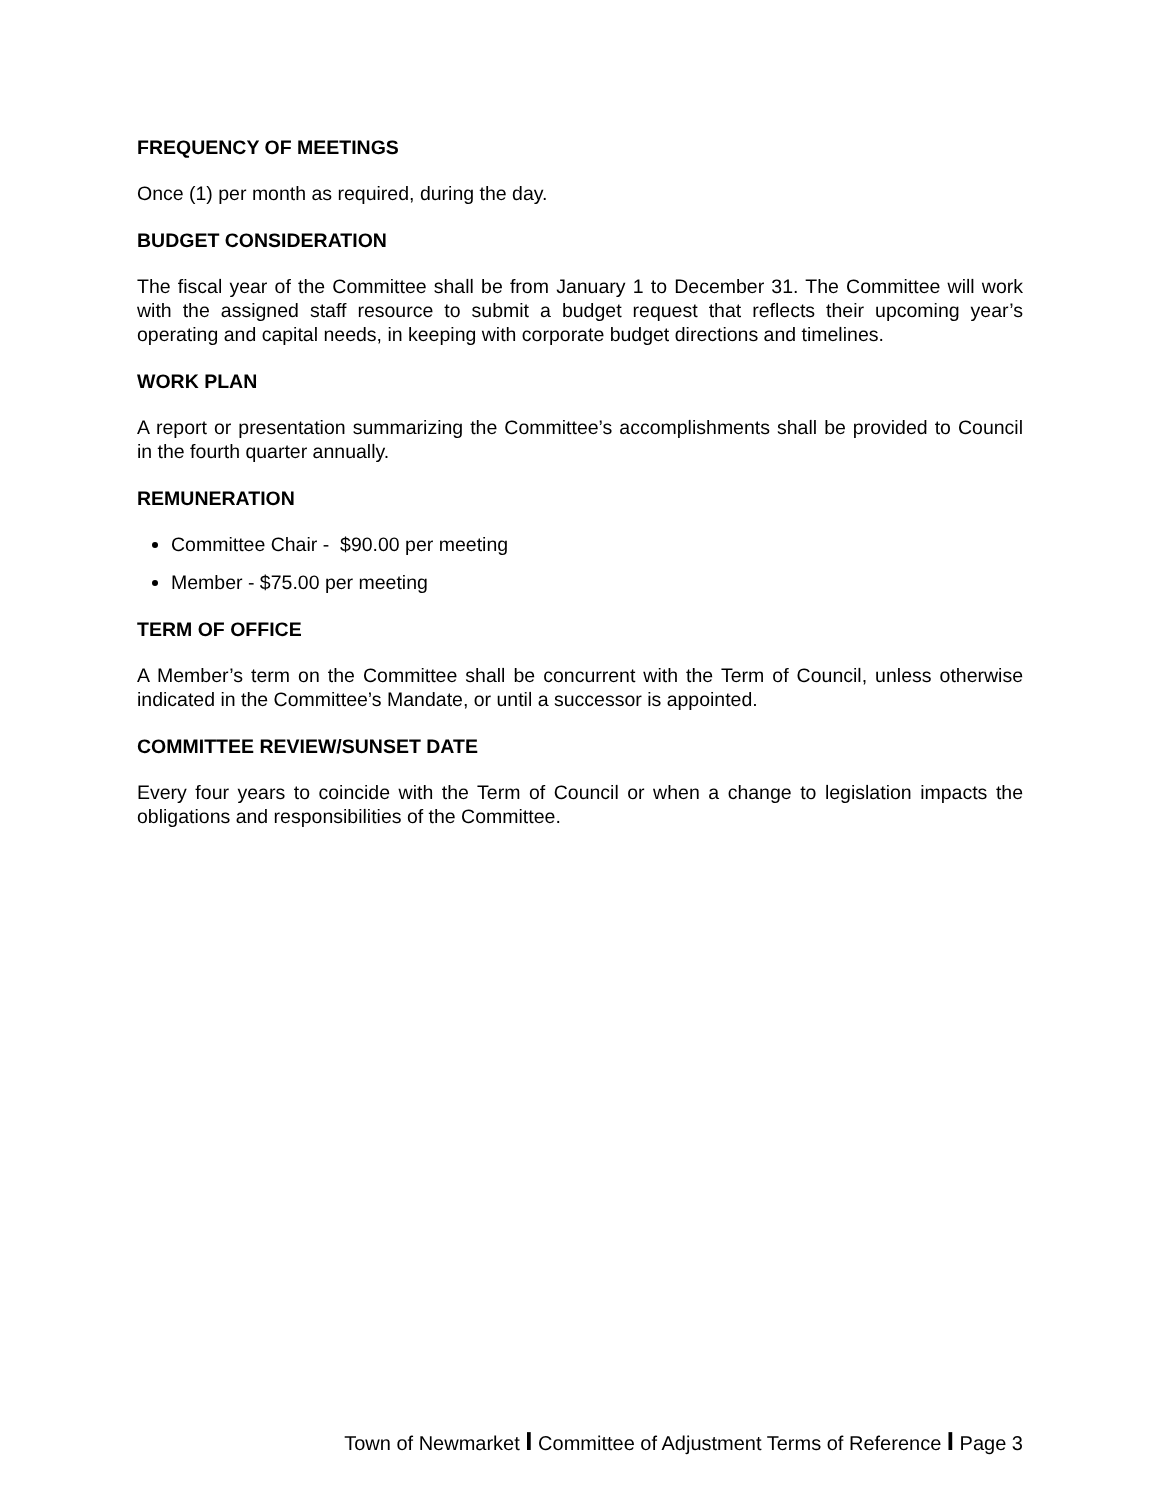FREQUENCY OF MEETINGS
Once (1) per month as required, during the day.
BUDGET CONSIDERATION
The fiscal year of the Committee shall be from January 1 to December 31. The Committee will work with the assigned staff resource to submit a budget request that reflects their upcoming year’s operating and capital needs, in keeping with corporate budget directions and timelines.
WORK PLAN
A report or presentation summarizing the Committee’s accomplishments shall be provided to Council in the fourth quarter annually.
REMUNERATION
Committee Chair - $90.00 per meeting
Member - $75.00 per meeting
TERM OF OFFICE
A Member’s term on the Committee shall be concurrent with the Term of Council, unless otherwise indicated in the Committee’s Mandate, or until a successor is appointed.
COMMITTEE REVIEW/SUNSET DATE
Every four years to coincide with the Term of Council or when a change to legislation impacts the obligations and responsibilities of the Committee.
Town of Newmarket I Committee of Adjustment Terms of Reference I Page 3